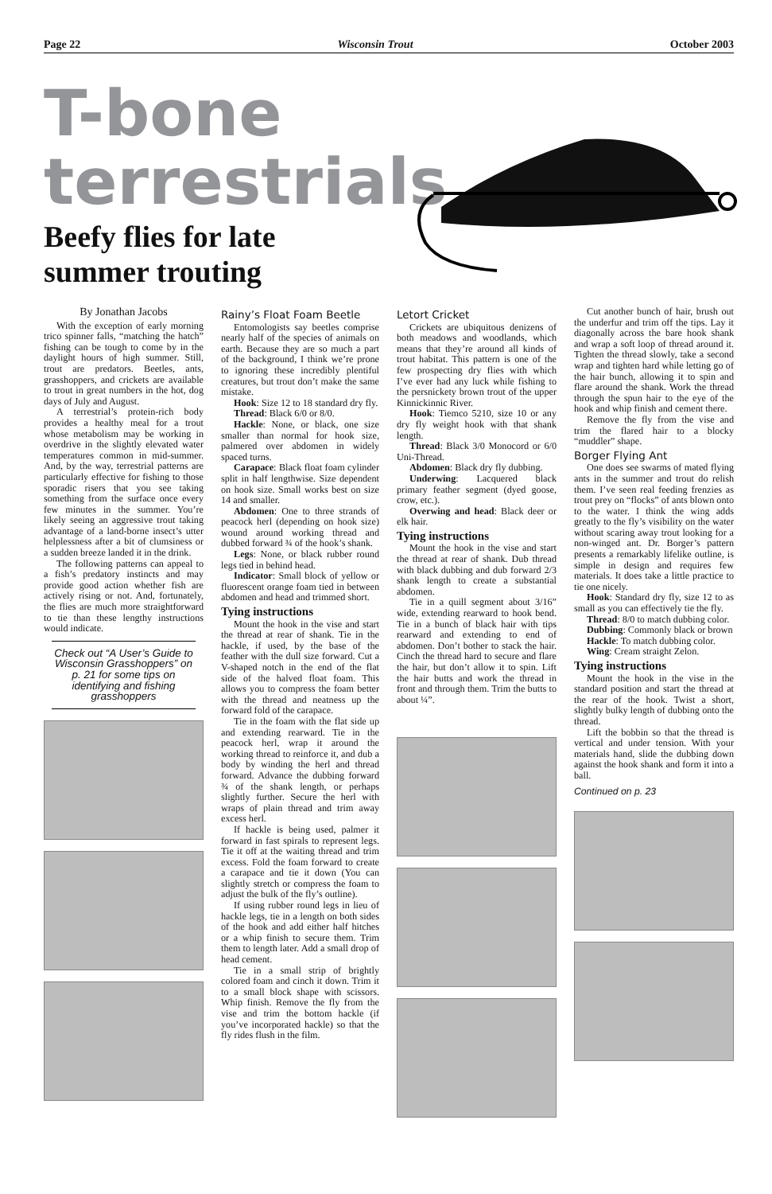Page 22 Wisconsin Trout October 2003
T-bone
terrestrials
Beefy flies for late
summer trouting
By Jonathan Jacobs
With the exception of early morning trico spinner falls, “matching the hatch” fishing can be tough to come by in the daylight hours of high summer. Still, trout are predators. Beetles, ants, grasshoppers, and crickets are available to trout in great numbers in the hot, dog days of July and August.
A terrestrial’s protein-rich body provides a healthy meal for a trout whose metabolism may be working in overdrive in the slightly elevated water temperatures common in mid-summer. And, by the way, terrestrial patterns are particularly effective for fishing to those sporadic risers that you see taking something from the surface once every few minutes in the summer. You’re likely seeing an aggressive trout taking advantage of a land-borne insect’s utter helplessness after a bit of clumsiness or a sudden breeze landed it in the drink.
The following patterns can appeal to a fish’s predatory instincts and may provide good action whether fish are actively rising or not. And, fortunately, the flies are much more straightforward to tie than these lengthy instructions would indicate.
Check out “A User’s Guide to Wisconsin Grasshoppers” on p. 21 for some tips on identifying and fishing grasshoppers
Rainy’s Float Foam Beetle
Entomologists say beetles comprise nearly half of the species of animals on earth. Because they are so much a part of the background, I think we’re prone to ignoring these incredibly plentiful creatures, but trout don’t make the same mistake.
Hook: Size 12 to 18 standard dry fly.
Thread: Black 6/0 or 8/0.
Hackle: None, or black, one size smaller than normal for hook size, palmered over abdomen in widely spaced turns.
Carapace: Black float foam cylinder split in half lengthwise. Size dependent on hook size. Small works best on size 14 and smaller.
Abdomen: One to three strands of peacock herl (depending on hook size) wound around working thread and dubbed forward ¾ of the hook’s shank.
Legs: None, or black rubber round legs tied in behind head.
Indicator: Small block of yellow or fluorescent orange foam tied in between abdomen and head and trimmed short.
Tying instructions
Mount the hook in the vise and start the thread at rear of shank. Tie in the hackle, if used, by the base of the feather with the dull size forward. Cut a V-shaped notch in the end of the flat side of the halved float foam. This allows you to compress the foam better with the thread and neatness up the forward fold of the carapace.
Tie in the foam with the flat side up and extending rearward. Tie in the peacock herl, wrap it around the working thread to reinforce it, and dub a body by winding the herl and thread forward. Advance the dubbing forward ¾ of the shank length, or perhaps slightly further. Secure the herl with wraps of plain thread and trim away excess herl.
If hackle is being used, palmer it forward in fast spirals to represent legs. Tie it off at the waiting thread and trim excess. Fold the foam forward to create a carapace and tie it down (You can slightly stretch or compress the foam to adjust the bulk of the fly’s outline).
If using rubber round legs in lieu of hackle legs, tie in a length on both sides of the hook and add either half hitches or a whip finish to secure them. Trim them to length later. Add a small drop of head cement.
Tie in a small strip of brightly colored foam and cinch it down. Trim it to a small block shape with scissors. Whip finish. Remove the fly from the vise and trim the bottom hackle (if you’ve incorporated hackle) so that the fly rides flush in the film.
Letort Cricket
Crickets are ubiquitous denizens of both meadows and woodlands, which means that they’re around all kinds of trout habitat. This pattern is one of the few prospecting dry flies with which I’ve ever had any luck while fishing to the persnickety brown trout of the upper Kinnickinnic River.
Hook: Tiemco 5210, size 10 or any dry fly weight hook with that shank length.
Thread: Black 3/0 Monocord or 6/0 Uni-Thread.
Abdomen: Black dry fly dubbing.
Underwing: Lacquered black primary feather segment (dyed goose, crow, etc.).
Overwing and head: Black deer or elk hair.
Tying instructions
Mount the hook in the vise and start the thread at rear of shank. Dub thread with black dubbing and dub forward 2/3 shank length to create a substantial abdomen.
Tie in a quill segment about 3/16” wide, extending rearward to hook bend. Tie in a bunch of black hair with tips rearward and extending to end of abdomen. Don’t bother to stack the hair. Cinch the thread hard to secure and flare the hair, but don’t allow it to spin. Lift the hair butts and work the thread in front and through them. Trim the butts to about ¼”.
Cut another bunch of hair, brush out the underfur and trim off the tips. Lay it diagonally across the bare hook shank and wrap a soft loop of thread around it. Tighten the thread slowly, take a second wrap and tighten hard while letting go of the hair bunch, allowing it to spin and flare around the shank. Work the thread through the spun hair to the eye of the hook and whip finish and cement there.
Remove the fly from the vise and trim the flared hair to a blocky “muddler” shape.
Borger Flying Ant
One does see swarms of mated flying ants in the summer and trout do relish them. I’ve seen real feeding frenzies as trout prey on “flocks” of ants blown onto to the water. I think the wing adds greatly to the fly’s visibility on the water without scaring away trout looking for a non-winged ant. Dr. Borger’s pattern presents a remarkably lifelike outline, is simple in design and requires few materials. It does take a little practice to tie one nicely.
Hook: Standard dry fly, size 12 to as small as you can effectively tie the fly.
Thread: 8/0 to match dubbing color.
Dubbing: Commonly black or brown
Hackle: To match dubbing color.
Wing: Cream straight Zelon.
Tying instructions
Mount the hook in the vise in the standard position and start the thread at the rear of the hook. Twist a short, slightly bulky length of dubbing onto the thread.
Lift the bobbin so that the thread is vertical and under tension. With your materials hand, slide the dubbing down against the hook shank and form it into a ball.
Continued on p. 23